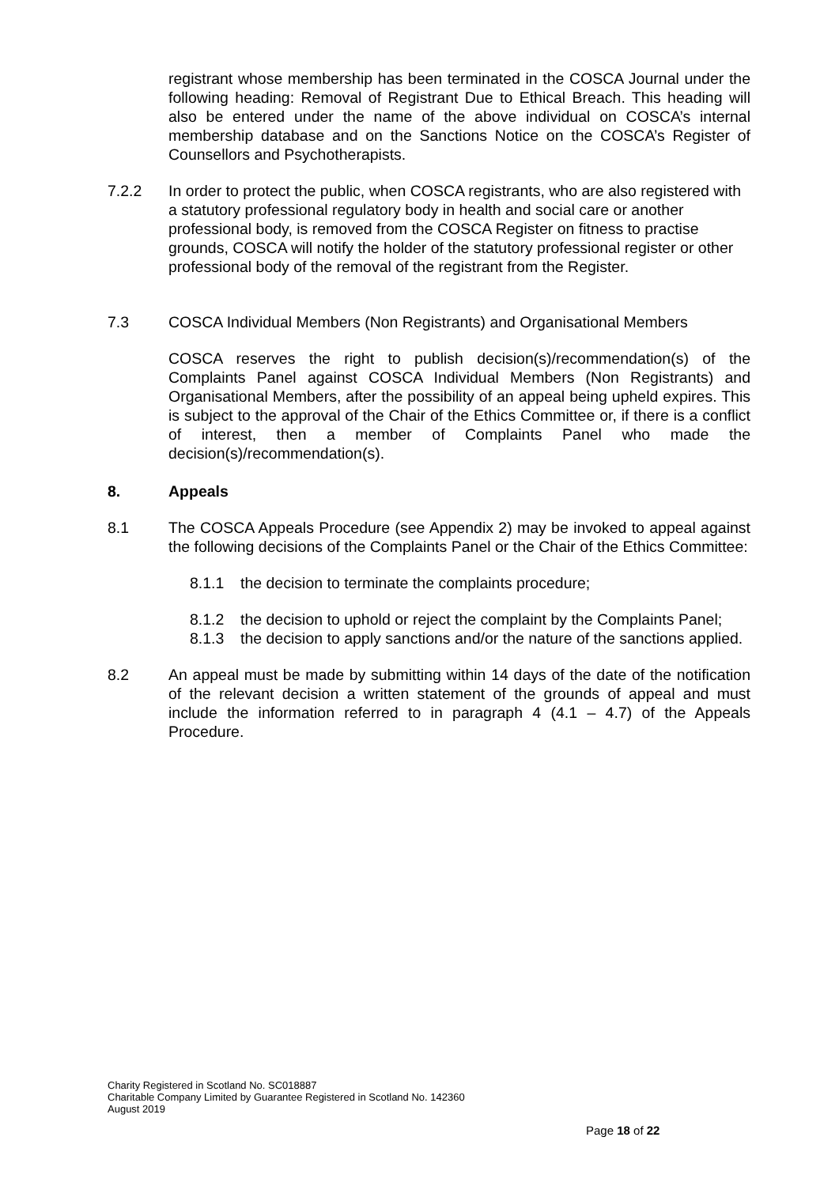registrant whose membership has been terminated in the COSCA Journal under the following heading: Removal of Registrant Due to Ethical Breach. This heading will also be entered under the name of the above individual on COSCA’s internal membership database and on the Sanctions Notice on the COSCA’s Register of Counsellors and Psychotherapists.
7.2.2 In order to protect the public, when COSCA registrants, who are also registered with a statutory professional regulatory body in health and social care or another professional body, is removed from the COSCA Register on fitness to practise grounds, COSCA will notify the holder of the statutory professional register or other professional body of the removal of the registrant from the Register.
7.3 COSCA Individual Members (Non Registrants) and Organisational Members
COSCA reserves the right to publish decision(s)/recommendation(s) of the Complaints Panel against COSCA Individual Members (Non Registrants) and Organisational Members, after the possibility of an appeal being upheld expires. This is subject to the approval of the Chair of the Ethics Committee or, if there is a conflict of interest, then a member of Complaints Panel who made the decision(s)/recommendation(s).
8. Appeals
8.1 The COSCA Appeals Procedure (see Appendix 2) may be invoked to appeal against the following decisions of the Complaints Panel or the Chair of the Ethics Committee:
8.1.1 the decision to terminate the complaints procedure;
8.1.2 the decision to uphold or reject the complaint by the Complaints Panel;
8.1.3 the decision to apply sanctions and/or the nature of the sanctions applied.
8.2 An appeal must be made by submitting within 14 days of the date of the notification of the relevant decision a written statement of the grounds of appeal and must include the information referred to in paragraph 4 (4.1 – 4.7) of the Appeals Procedure.
Charity Registered in Scotland No. SC018887
Charitable Company Limited by Guarantee Registered in Scotland No. 142360
August 2019
Page 18 of 22